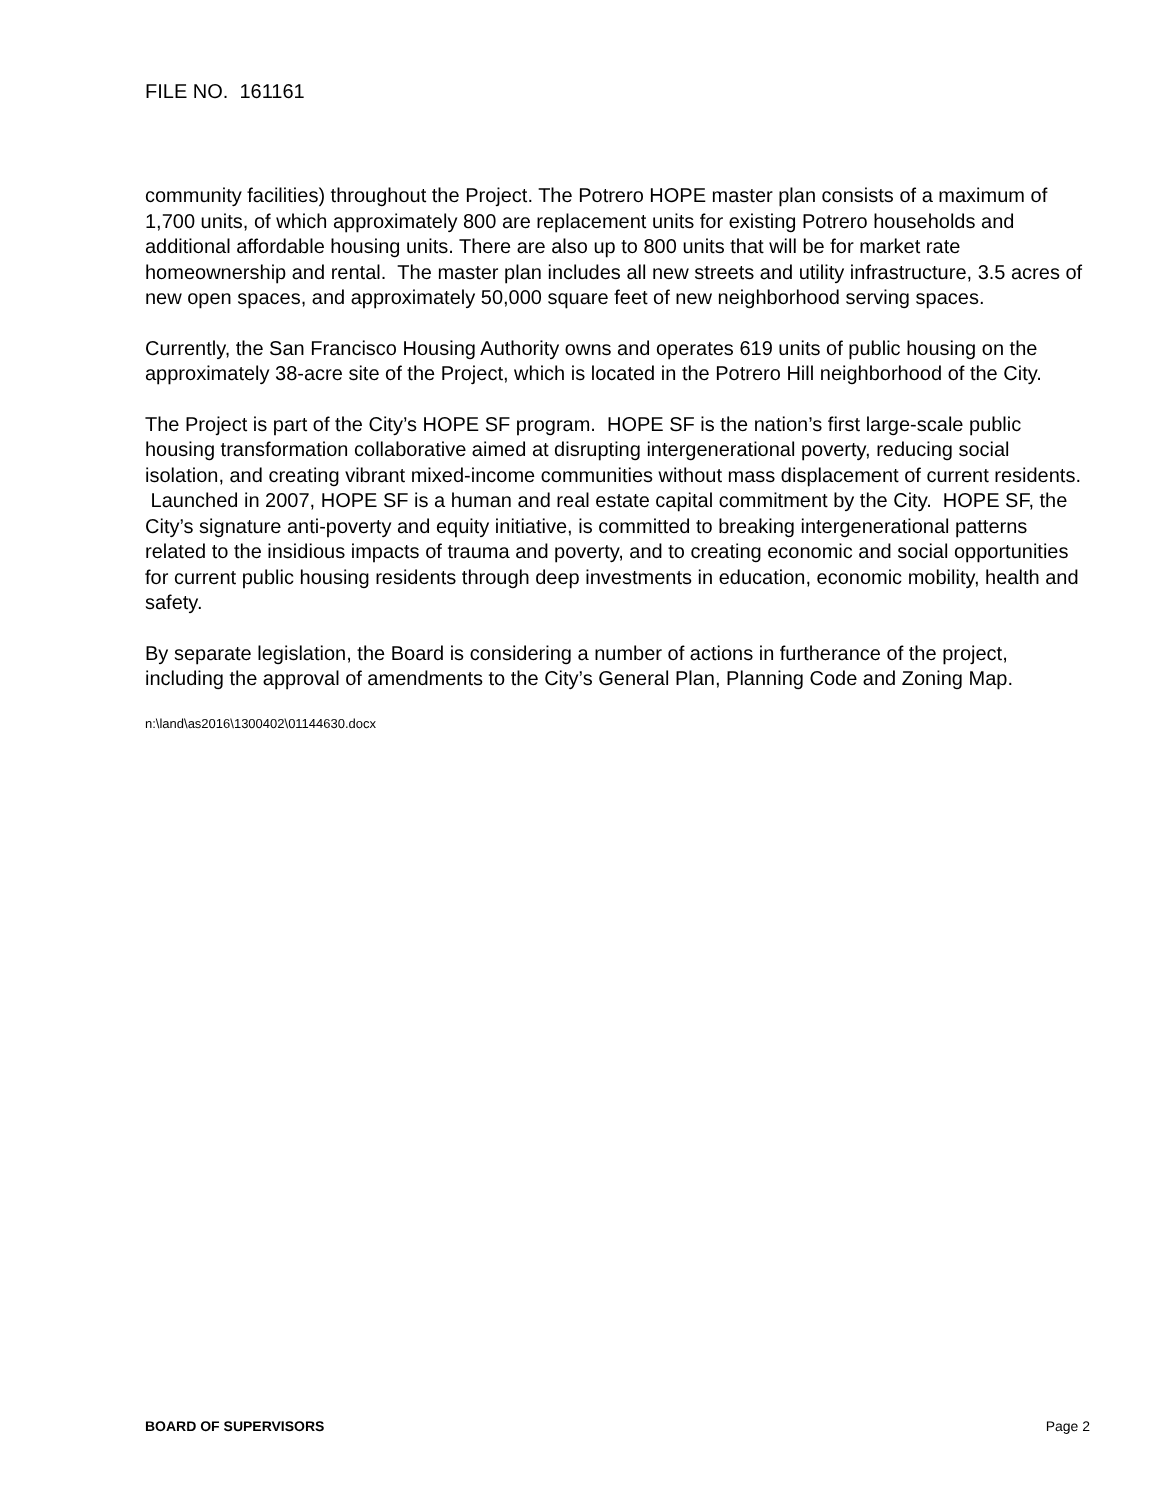FILE NO. 161161
community facilities) throughout the Project. The Potrero HOPE master plan consists of a maximum of 1,700 units, of which approximately 800 are replacement units for existing Potrero households and additional affordable housing units. There are also up to 800 units that will be for market rate homeownership and rental. The master plan includes all new streets and utility infrastructure, 3.5 acres of new open spaces, and approximately 50,000 square feet of new neighborhood serving spaces.
Currently, the San Francisco Housing Authority owns and operates 619 units of public housing on the approximately 38-acre site of the Project, which is located in the Potrero Hill neighborhood of the City.
The Project is part of the City’s HOPE SF program. HOPE SF is the nation’s first large-scale public housing transformation collaborative aimed at disrupting intergenerational poverty, reducing social isolation, and creating vibrant mixed-income communities without mass displacement of current residents. Launched in 2007, HOPE SF is a human and real estate capital commitment by the City. HOPE SF, the City’s signature anti-poverty and equity initiative, is committed to breaking intergenerational patterns related to the insidious impacts of trauma and poverty, and to creating economic and social opportunities for current public housing residents through deep investments in education, economic mobility, health and safety.
By separate legislation, the Board is considering a number of actions in furtherance of the project, including the approval of amendments to the City’s General Plan, Planning Code and Zoning Map.
n:\land\as2016\1300402\01144630.docx
BOARD OF SUPERVISORS Page 2